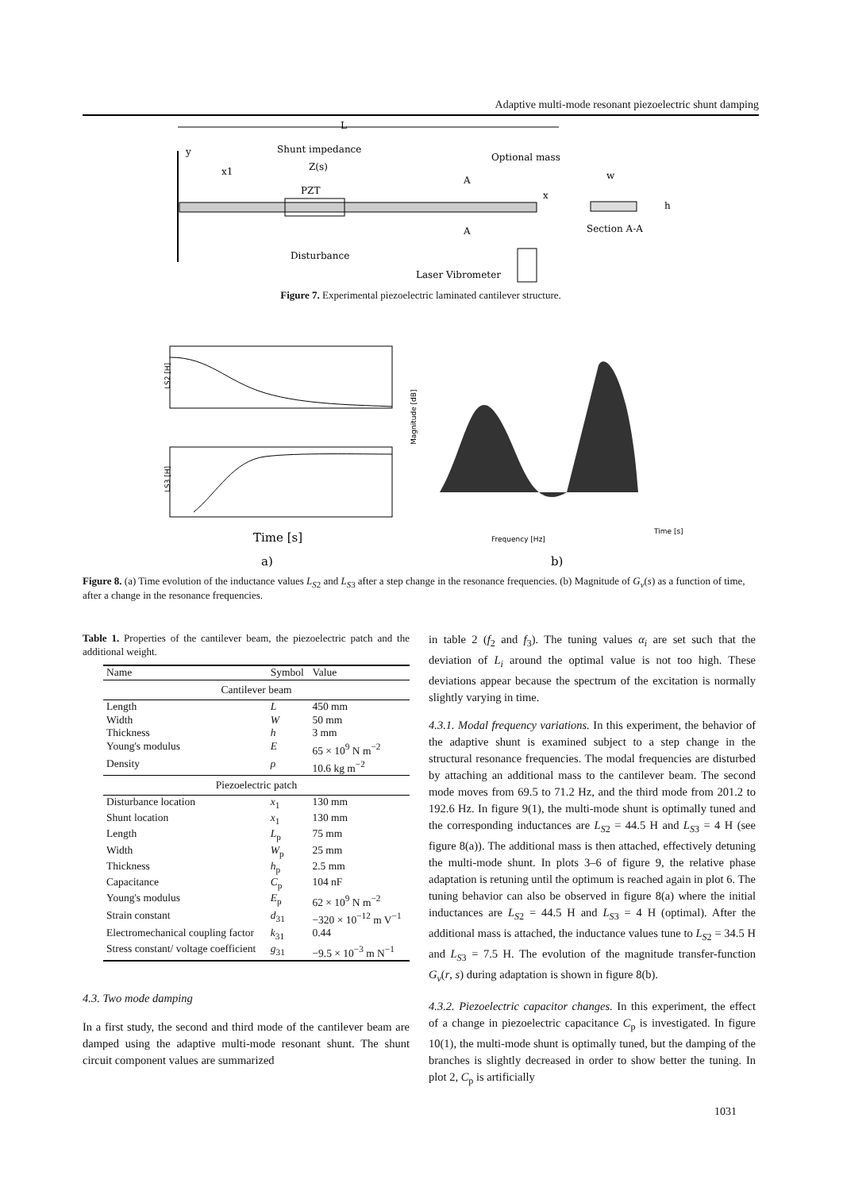Adaptive multi-mode resonant piezoelectric shunt damping
L
y
x1
Shunt impedance
Z(s)
PZT
Disturbance
Optional mass
A
A
x
w
h
Section A-A
Laser Vibrometer
Figure 7. Experimental piezoelectric laminated cantilever structure.
LS2 [H]
LS3 [H]
Time [s]
a)
Magnitude [dB]
Frequency [Hz]
Time [s]
b)
Figure 8. (a) Time evolution of the inductance values L<sub>S2</sub> and L<sub>S3</sub> after a step change in the resonance frequencies. (b) Magnitude of G<sub>v</sub>(s) as a function of time, after a change in the resonance frequencies.
Table 1. Properties of the cantilever beam, the piezoelectric patch and the additional weight.
| Name | Symbol | Value |
| --- | --- | --- |
| Cantilever beam | | |
| Length | L | 450 mm |
| Width | W | 50 mm |
| Thickness | h | 3 mm |
| Young's modulus | E | 65 × 10<sup>9</sup> N m<sup>−2</sup> |
| Density | ρ | 10.6 kg m<sup>−2</sup> |
| Piezoelectric patch | | |
| Disturbance location | x<sub>1</sub> | 130 mm |
| Shunt location | x<sub>1</sub> | 130 mm |
| Length | L<sub>p</sub> | 75 mm |
| Width | W<sub>p</sub> | 25 mm |
| Thickness | h<sub>p</sub> | 2.5 mm |
| Capacitance | C<sub>p</sub> | 104 nF |
| Young's modulus | E<sub>p</sub> | 62 × 10<sup>9</sup> N m<sup>−2</sup> |
| Strain constant | d<sub>31</sub> | −320 × 10<sup>−12</sup> m V<sup>−1</sup> |
| Electromechanical coupling factor | k<sub>31</sub> | 0.44 |
| Stress constant/ voltage coefficient | g<sub>31</sub> | −9.5 × 10<sup>−3</sup> m N<sup>−1</sup> |
4.3. Two mode damping
In a first study, the second and third mode of the cantilever beam are damped using the adaptive multi-mode resonant shunt. The shunt circuit component values are summarized
in table 2 (f<sub>2</sub> and f<sub>3</sub>). The tuning values α<sub>i</sub> are set such that the deviation of L<sub>i</sub> around the optimal value is not too high. These deviations appear because the spectrum of the excitation is normally slightly varying in time.
4.3.1. Modal frequency variations. In this experiment, the behavior of the adaptive shunt is examined subject to a step change in the structural resonance frequencies. The modal frequencies are disturbed by attaching an additional mass to the cantilever beam. The second mode moves from 69.5 to 71.2 Hz, and the third mode from 201.2 to 192.6 Hz. In figure 9(1), the multi-mode shunt is optimally tuned and the corresponding inductances are L<sub>S2</sub> = 44.5 H and L<sub>S3</sub> = 4 H (see figure 8(a)). The additional mass is then attached, effectively detuning the multi-mode shunt. In plots 3–6 of figure 9, the relative phase adaptation is retuning until the optimum is reached again in plot 6. The tuning behavior can also be observed in figure 8(a) where the initial inductances are L<sub>S2</sub> = 44.5 H and L<sub>S3</sub> = 4 H (optimal). After the additional mass is attached, the inductance values tune to L<sub>S2</sub> = 34.5 H and L<sub>S3</sub> = 7.5 H. The evolution of the magnitude transfer-function G<sub>v</sub>(r, s) during adaptation is shown in figure 8(b).
4.3.2. Piezoelectric capacitor changes. In this experiment, the effect of a change in piezoelectric capacitance C<sub>p</sub> is investigated. In figure 10(1), the multi-mode shunt is optimally tuned, but the damping of the branches is slightly decreased in order to show better the tuning. In plot 2, C<sub>p</sub> is artificially
1031